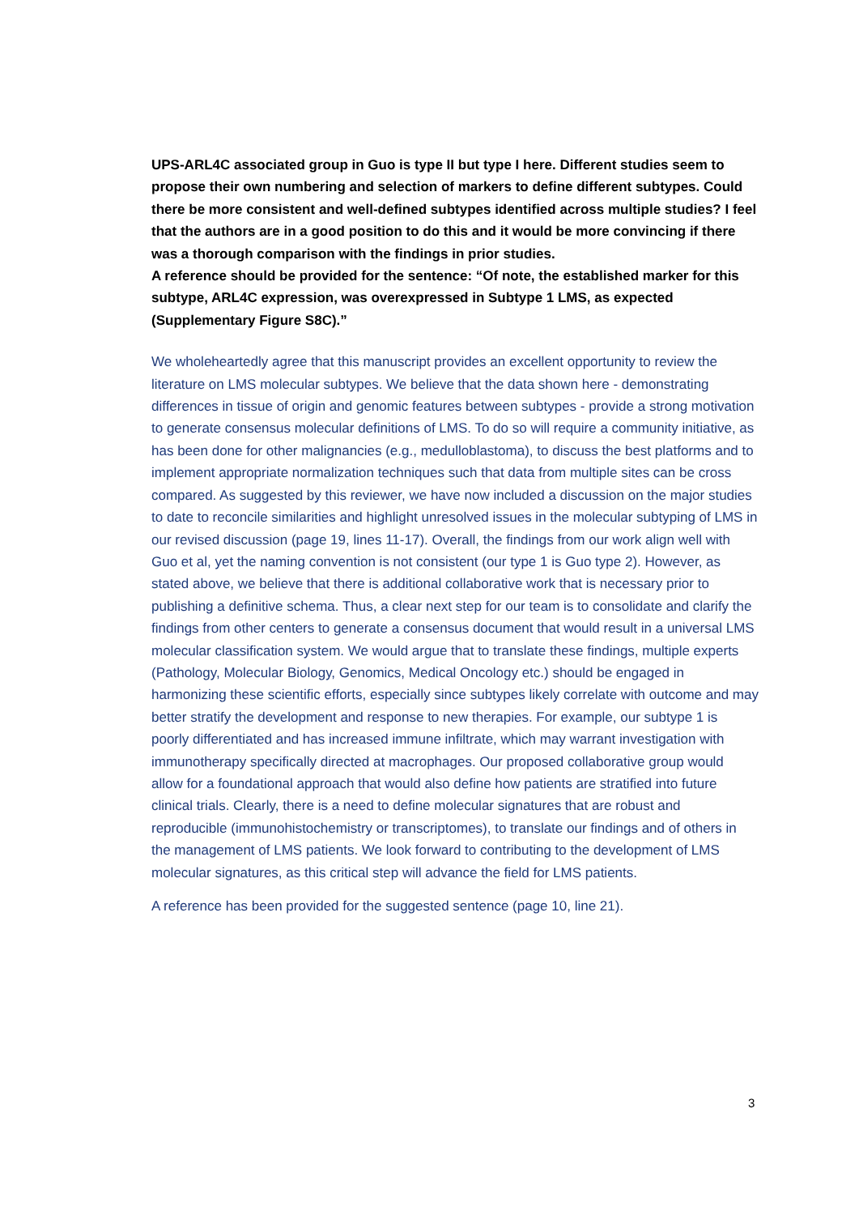UPS-ARL4C associated group in Guo is type II but type I here. Different studies seem to propose their own numbering and selection of markers to define different subtypes. Could there be more consistent and well-defined subtypes identified across multiple studies? I feel that the authors are in a good position to do this and it would be more convincing if there was a thorough comparison with the findings in prior studies.
A reference should be provided for the sentence: “Of note, the established marker for this subtype, ARL4C expression, was overexpressed in Subtype 1 LMS, as expected (Supplementary Figure S8C).”
We wholeheartedly agree that this manuscript provides an excellent opportunity to review the literature on LMS molecular subtypes. We believe that the data shown here - demonstrating differences in tissue of origin and genomic features between subtypes - provide a strong motivation to generate consensus molecular definitions of LMS. To do so will require a community initiative, as has been done for other malignancies (e.g., medulloblastoma), to discuss the best platforms and to implement appropriate normalization techniques such that data from multiple sites can be cross compared. As suggested by this reviewer, we have now included a discussion on the major studies to date to reconcile similarities and highlight unresolved issues in the molecular subtyping of LMS in our revised discussion (page 19, lines 11-17). Overall, the findings from our work align well with Guo et al, yet the naming convention is not consistent (our type 1 is Guo type 2). However, as stated above, we believe that there is additional collaborative work that is necessary prior to publishing a definitive schema. Thus, a clear next step for our team is to consolidate and clarify the findings from other centers to generate a consensus document that would result in a universal LMS molecular classification system. We would argue that to translate these findings, multiple experts (Pathology, Molecular Biology, Genomics, Medical Oncology etc.) should be engaged in harmonizing these scientific efforts, especially since subtypes likely correlate with outcome and may better stratify the development and response to new therapies. For example, our subtype 1 is poorly differentiated and has increased immune infiltrate, which may warrant investigation with immunotherapy specifically directed at macrophages. Our proposed collaborative group would allow for a foundational approach that would also define how patients are stratified into future clinical trials. Clearly, there is a need to define molecular signatures that are robust and reproducible (immunohistochemistry or transcriptomes), to translate our findings and of others in the management of LMS patients. We look forward to contributing to the development of LMS molecular signatures, as this critical step will advance the field for LMS patients.
A reference has been provided for the suggested sentence (page 10, line 21).
3